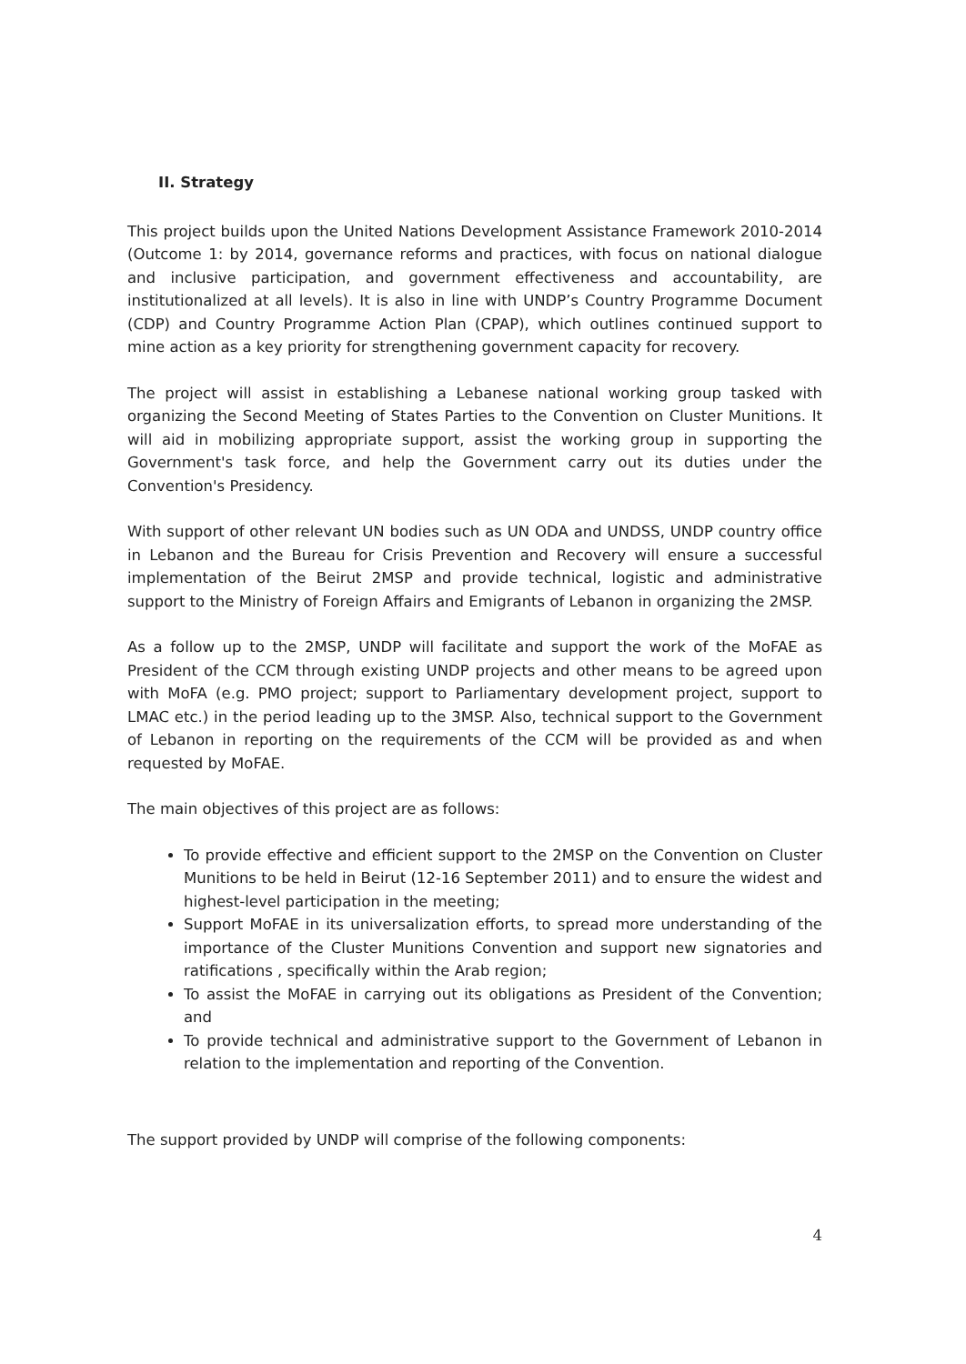II. Strategy
This project builds upon the United Nations Development Assistance Framework 2010-2014 (Outcome 1: by 2014, governance reforms and practices, with focus on national dialogue and inclusive participation, and government effectiveness and accountability, are institutionalized at all levels). It is also in line with UNDP’s Country Programme Document (CDP) and Country Programme Action Plan (CPAP), which outlines continued support to mine action as a key priority for strengthening government capacity for recovery.
The project will assist in establishing a Lebanese national working group tasked with organizing the Second Meeting of States Parties to the Convention on Cluster Munitions. It will aid in mobilizing appropriate support, assist the working group in supporting the Government's task force, and help the Government carry out its duties under the Convention's Presidency.
With support of other relevant UN bodies such as UN ODA and UNDSS, UNDP country office in Lebanon and the Bureau for Crisis Prevention and Recovery will ensure a successful implementation of the Beirut 2MSP and provide technical, logistic and administrative support to the Ministry of Foreign Affairs and Emigrants of Lebanon in organizing the 2MSP.
As a follow up to the 2MSP, UNDP will facilitate and support the work of the MoFAE as President of the CCM through existing UNDP projects and other means to be agreed upon with MoFA (e.g. PMO project; support to Parliamentary development project, support to LMAC etc.) in the period leading up to the 3MSP. Also, technical support to the Government of Lebanon in reporting on the requirements of the CCM will be provided as and when requested by MoFAE.
The main objectives of this project are as follows:
To provide effective and efficient support to the 2MSP on the Convention on Cluster Munitions to be held in Beirut (12-16 September 2011) and to ensure the widest and highest-level participation in the meeting;
Support MoFAE in its universalization efforts, to spread more understanding of the importance of the Cluster Munitions Convention and support new signatories and ratifications , specifically within the Arab region;
To assist the MoFAE in carrying out its obligations as President of the Convention; and
To provide technical and administrative support to the Government of Lebanon in relation to the implementation and reporting of the Convention.
The support provided by UNDP will comprise of the following components:
4